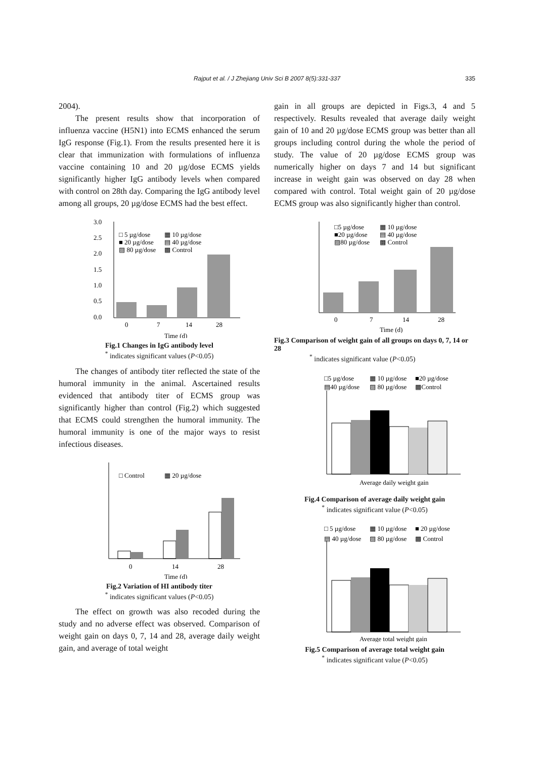Rajput et al. / J Zhejiang Univ Sci B 2007 8(5):331-337 335
2004).
The present results show that incorporation of influenza vaccine (H5N1) into ECMS enhanced the serum IgG response (Fig.1). From the results presented here it is clear that immunization with formulations of influenza vaccine containing 10 and 20 µg/dose ECMS yields significantly higher IgG antibody levels when compared with control on 28th day. Comparing the IgG antibody level among all groups, 20 µg/dose ECMS had the best effect.
3.0
2.5
2.0
1.5
1.0
0.5
0.0
0
7
14
28
Time (d)
□ 5 µg/dose
▦ 10 µg/dose
■ 20 µg/dose
▤ 40 µg/dose
▨ 80 µg/dose
▩ Control
Fig.1 Changes in IgG antibody level
<sup>*</sup> indicates significant values (P<0.05)
The changes of antibody titer reflected the state of the humoral immunity in the animal. Ascertained results evidenced that antibody titer of ECMS group was significantly higher than control (Fig.2) which suggested that ECMS could strengthen the humoral immunity. The humoral immunity is one of the major ways to resist infectious diseases.
□ Control
▦ 20 µg/dose
0
14
28
Time (d)
Fig.2 Variation of HI antibody titer
<sup>*</sup> indicates significant values (P<0.05)
The effect on growth was also recoded during the study and no adverse effect was observed. Comparison of weight gain on days 0, 7, 14 and 28, average daily weight gain, and average of total weight
gain in all groups are depicted in Figs.3, 4 and 5 respectively. Results revealed that average daily weight gain of 10 and 20 µg/dose ECMS group was better than all groups including control during the whole the period of study. The value of 20 µg/dose ECMS group was numerically higher on days 7 and 14 but significant increase in weight gain was observed on day 28 when compared with control. Total weight gain of 20 µg/dose ECMS group was also significantly higher than control.
□5 µg/dose
▦ 10 µg/dose
■20 µg/dose
▤ 40 µg/dose
▨80 µg/dose
▩ Control
0
7
14
28
Time (d)
Fig.3 Comparison of weight gain of all groups on days 0, 7, 14 or 28
<sup>*</sup> indicates significant value (P<0.05)
□5 µg/dose
▦ 10 µg/dose
■20 µg/dose
▤40 µg/dose
▨ 80 µg/dose
▩Control
Average daily weight gain
Fig.4 Comparison of average daily weight gain
<sup>*</sup> indicates significant value (P<0.05)
□ 5 µg/dose
▦ 10 µg/dose
■ 20 µg/dose
▤ 40 µg/dose
▨ 80 µg/dose
▩ Control
Average total weight gain
Fig.5 Comparison of average total weight gain
<sup>*</sup> indicates significant value (P<0.05)